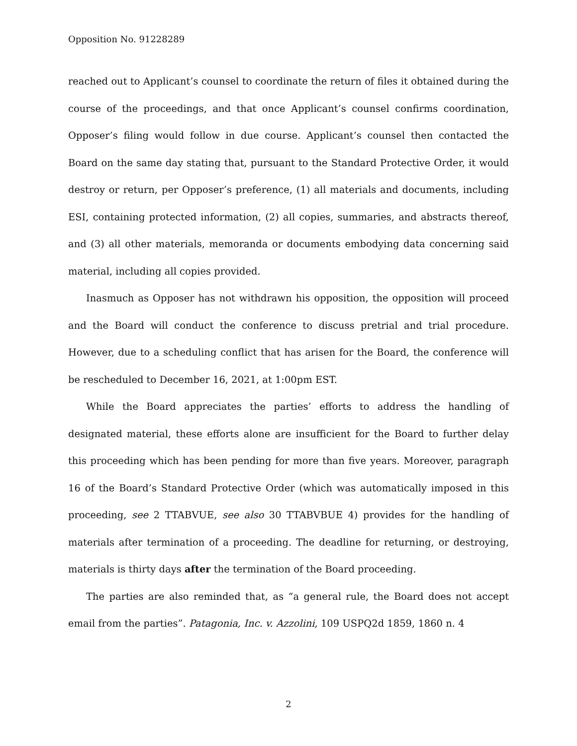Opposition No. 91228289
reached out to Applicant’s counsel to coordinate the return of files it obtained during the course of the proceedings, and that once Applicant’s counsel confirms coordination, Opposer’s filing would follow in due course. Applicant’s counsel then contacted the Board on the same day stating that, pursuant to the Standard Protective Order, it would destroy or return, per Opposer’s preference, (1) all materials and documents, including ESI, containing protected information, (2) all copies, summaries, and abstracts thereof, and (3) all other materials, memoranda or documents embodying data concerning said material, including all copies provided.
Inasmuch as Opposer has not withdrawn his opposition, the opposition will proceed and the Board will conduct the conference to discuss pretrial and trial procedure. However, due to a scheduling conflict that has arisen for the Board, the conference will be rescheduled to December 16, 2021, at 1:00pm EST.
While the Board appreciates the parties’ efforts to address the handling of designated material, these efforts alone are insufficient for the Board to further delay this proceeding which has been pending for more than five years. Moreover, paragraph 16 of the Board’s Standard Protective Order (which was automatically imposed in this proceeding, see 2 TTABVUE, see also 30 TTABVBUE 4) provides for the handling of materials after termination of a proceeding. The deadline for returning, or destroying, materials is thirty days after the termination of the Board proceeding.
The parties are also reminded that, as “a general rule, the Board does not accept email from the parties”. Patagonia, Inc. v. Azzolini, 109 USPQ2d 1859, 1860 n. 4
2